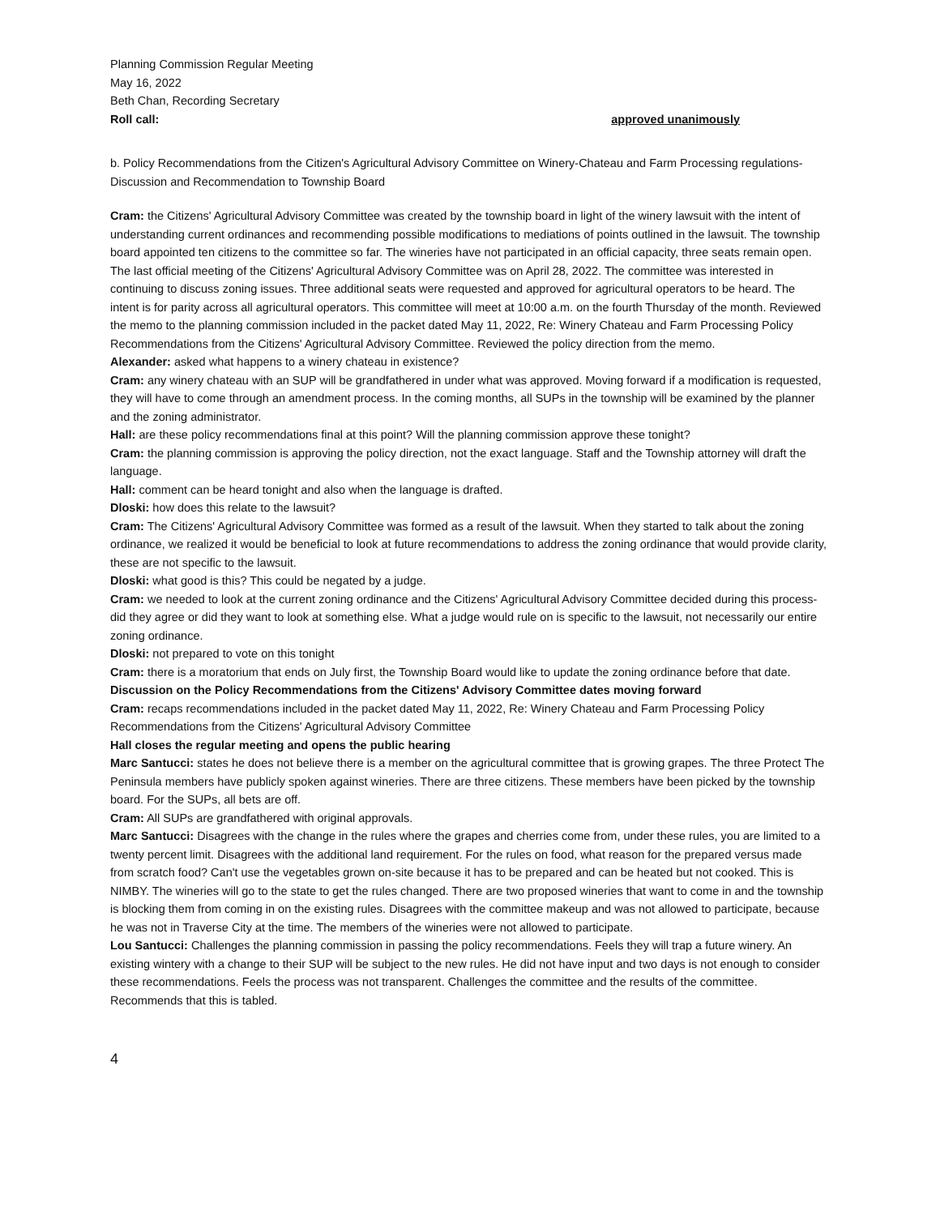Planning Commission Regular Meeting
May 16, 2022
Beth Chan, Recording Secretary
Roll call: approved unanimously
b. Policy Recommendations from the Citizen's Agricultural Advisory Committee on Winery-Chateau and Farm Processing regulations-Discussion and Recommendation to Township Board
Cram: the Citizens' Agricultural Advisory Committee was created by the township board in light of the winery lawsuit with the intent of understanding current ordinances and recommending possible modifications to mediations of points outlined in the lawsuit. The township board appointed ten citizens to the committee so far. The wineries have not participated in an official capacity, three seats remain open. The last official meeting of the Citizens' Agricultural Advisory Committee was on April 28, 2022. The committee was interested in continuing to discuss zoning issues. Three additional seats were requested and approved for agricultural operators to be heard. The intent is for parity across all agricultural operators. This committee will meet at 10:00 a.m. on the fourth Thursday of the month. Reviewed the memo to the planning commission included in the packet dated May 11, 2022, Re: Winery Chateau and Farm Processing Policy Recommendations from the Citizens' Agricultural Advisory Committee. Reviewed the policy direction from the memo.
Alexander: asked what happens to a winery chateau in existence?
Cram: any winery chateau with an SUP will be grandfathered in under what was approved. Moving forward if a modification is requested, they will have to come through an amendment process. In the coming months, all SUPs in the township will be examined by the planner and the zoning administrator.
Hall: are these policy recommendations final at this point? Will the planning commission approve these tonight?
Cram: the planning commission is approving the policy direction, not the exact language. Staff and the Township attorney will draft the language.
Hall: comment can be heard tonight and also when the language is drafted.
Dloski: how does this relate to the lawsuit?
Cram: The Citizens' Agricultural Advisory Committee was formed as a result of the lawsuit. When they started to talk about the zoning ordinance, we realized it would be beneficial to look at future recommendations to address the zoning ordinance that would provide clarity, these are not specific to the lawsuit.
Dloski: what good is this? This could be negated by a judge.
Cram: we needed to look at the current zoning ordinance and the Citizens' Agricultural Advisory Committee decided during this process- did they agree or did they want to look at something else. What a judge would rule on is specific to the lawsuit, not necessarily our entire zoning ordinance.
Dloski: not prepared to vote on this tonight
Cram: there is a moratorium that ends on July first, the Township Board would like to update the zoning ordinance before that date.
Discussion on the Policy Recommendations from the Citizens' Advisory Committee dates moving forward
Cram: recaps recommendations included in the packet dated May 11, 2022, Re: Winery Chateau and Farm Processing Policy Recommendations from the Citizens' Agricultural Advisory Committee
Hall closes the regular meeting and opens the public hearing
Marc Santucci: states he does not believe there is a member on the agricultural committee that is growing grapes. The three Protect The Peninsula members have publicly spoken against wineries. There are three citizens. These members have been picked by the township board. For the SUPs, all bets are off.
Cram: All SUPs are grandfathered with original approvals.
Marc Santucci: Disagrees with the change in the rules where the grapes and cherries come from, under these rules, you are limited to a twenty percent limit. Disagrees with the additional land requirement. For the rules on food, what reason for the prepared versus made from scratch food? Can't use the vegetables grown on-site because it has to be prepared and can be heated but not cooked. This is NIMBY. The wineries will go to the state to get the rules changed. There are two proposed wineries that want to come in and the township is blocking them from coming in on the existing rules. Disagrees with the committee makeup and was not allowed to participate, because he was not in Traverse City at the time. The members of the wineries were not allowed to participate.
Lou Santucci: Challenges the planning commission in passing the policy recommendations. Feels they will trap a future winery. An existing wintery with a change to their SUP will be subject to the new rules. He did not have input and two days is not enough to consider these recommendations. Feels the process was not transparent. Challenges the committee and the results of the committee. Recommends that this is tabled.
4